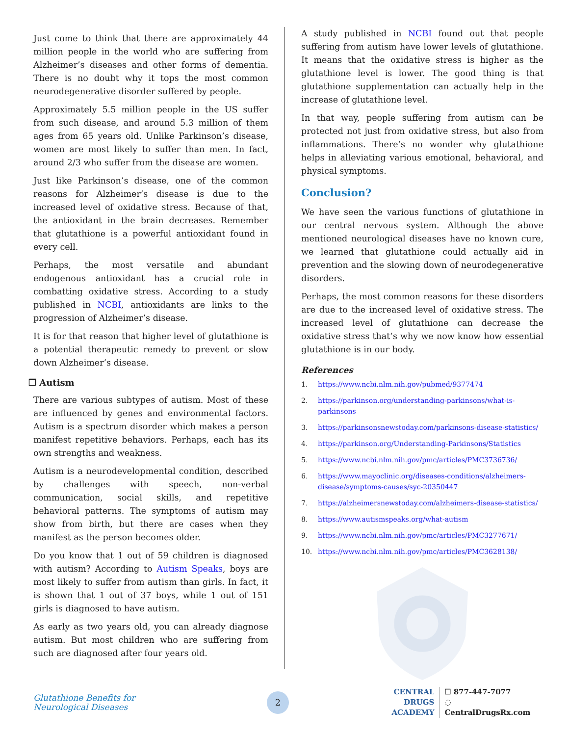Just come to think that there are approximately 44 million people in the world who are suffering from Alzheimer’s diseases and other forms of dementia. There is no doubt why it tops the most common neurodegenerative disorder suffered by people.
Approximately 5.5 million people in the US suffer from such disease, and around 5.3 million of them ages from 65 years old. Unlike Parkinson’s disease, women are most likely to suffer than men. In fact, around 2/3 who suffer from the disease are women.
Just like Parkinson’s disease, one of the common reasons for Alzheimer’s disease is due to the increased level of oxidative stress. Because of that, the antioxidant in the brain decreases. Remember that glutathione is a powerful antioxidant found in every cell.
Perhaps, the most versatile and abundant endogenous antioxidant has a crucial role in combatting oxidative stress. According to a study published in NCBI, antioxidants are links to the progression of Alzheimer’s disease.
It is for that reason that higher level of glutathione is a potential therapeutic remedy to prevent or slow down Alzheimer’s disease.
❒ Autism
There are various subtypes of autism. Most of these are influenced by genes and environmental factors. Autism is a spectrum disorder which makes a person manifest repetitive behaviors. Perhaps, each has its own strengths and weakness.
Autism is a neurodevelopmental condition, described by challenges with speech, non-verbal communication, social skills, and repetitive behavioral patterns. The symptoms of autism may show from birth, but there are cases when they manifest as the person becomes older.
Do you know that 1 out of 59 children is diagnosed with autism? According to Autism Speaks, boys are most likely to suffer from autism than girls. In fact, it is shown that 1 out of 37 boys, while 1 out of 151 girls is diagnosed to have autism.
As early as two years old, you can already diagnose autism. But most children who are suffering from such are diagnosed after four years old.
A study published in NCBI found out that people suffering from autism have lower levels of glutathione. It means that the oxidative stress is higher as the glutathione level is lower. The good thing is that glutathione supplementation can actually help in the increase of glutathione level.
In that way, people suffering from autism can be protected not just from oxidative stress, but also from inflammations. There’s no wonder why glutathione helps in alleviating various emotional, behavioral, and physical symptoms.
Conclusion?
We have seen the various functions of glutathione in our central nervous system. Although the above mentioned neurological diseases have no known cure, we learned that glutathione could actually aid in prevention and the slowing down of neurodegenerative disorders.
Perhaps, the most common reasons for these disorders are due to the increased level of oxidative stress. The increased level of glutathione can decrease the oxidative stress that’s why we now know how essential glutathione is in our body.
References
1. https://www.ncbi.nlm.nih.gov/pubmed/9377474
2. https://parkinson.org/understanding-parkinsons/what-is-parkinsons
3. https://parkinsonsnewstoday.com/parkinsons-disease-statistics/
4. https://parkinson.org/Understanding-Parkinsons/Statistics
5. https://www.ncbi.nlm.nih.gov/pmc/articles/PMC3736736/
6. https://www.mayoclinic.org/diseases-conditions/alzheimers-disease/symptoms-causes/syc-20350447
7. https://alzheimersnewstoday.com/alzheimers-disease-statistics/
8. https://www.autismspeaks.org/what-autism
9. https://www.ncbi.nlm.nih.gov/pmc/articles/PMC3277671/
10. https://www.ncbi.nlm.nih.gov/pmc/articles/PMC3628138/
Glutathione Benefits for
Neurological Diseases
2
CENTRAL DRUGS
ACADEMY
☐ 877-447-7077
◌ CentralDrugsRx.com